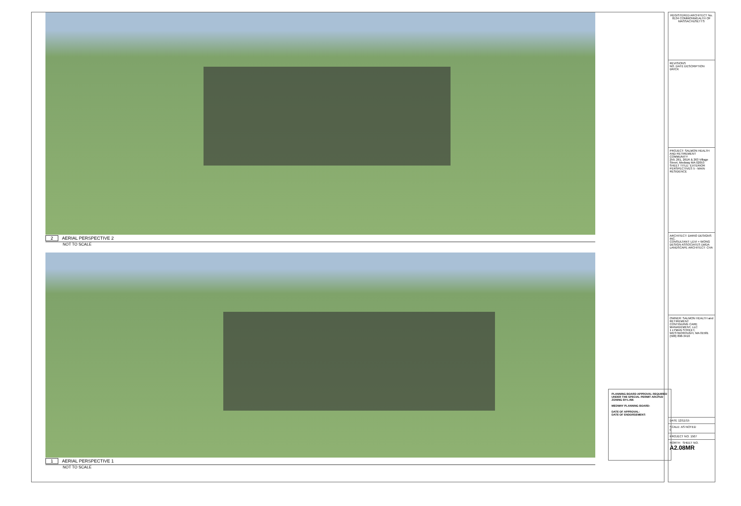2 AERIAL PERSPECTIVE 2
NOT TO SCALE
1 AERIAL PERSPECTIVE 1
NOT TO SCALE
PLANNING BOARD APPROVAL REQUIRED UNDER THE SPECIAL PERMIT ARCPUD ZONING BY-LAW.
MEDWAY PLANNING BOARD:
DATE OF APPROVAL:
DATE OF ENDORSEMENT:
REGISTERED ARCHITECT No. 8134 COMMONWEALTH OF MASSACHUSETTS
REVISIONS
NO. DATE DESCRIPTION DR/CK
PROJECT: SALMON HEALTH AND RETIREMENT COMMUNITY
259, 261, 261R & 263 Village Street, Medway MA 02053
SHEET TITLE: EXTERIOR PERSPECTIVES 5 - MAIN RESIDENCE
ARCHITECT: DARIO DESIGNS INC.
CONSULTANT: LEVI + WONG DESIGN ASSOCIATES LWDA
LANDSCAPE ARCHITECT: CHA
OWNER: SALMON HEALTH and RETIREMENT
CONTINUING CARE MANAGEMENT, LLC
1 LYMAN STREET, WESTBOROUGH, MA 01581 (508) 898-3416
DATE 12/11/15
SCALE: AS NOTED
0
PROJECT NO. 1507
NORTH SHEET NO.
A2.08MR